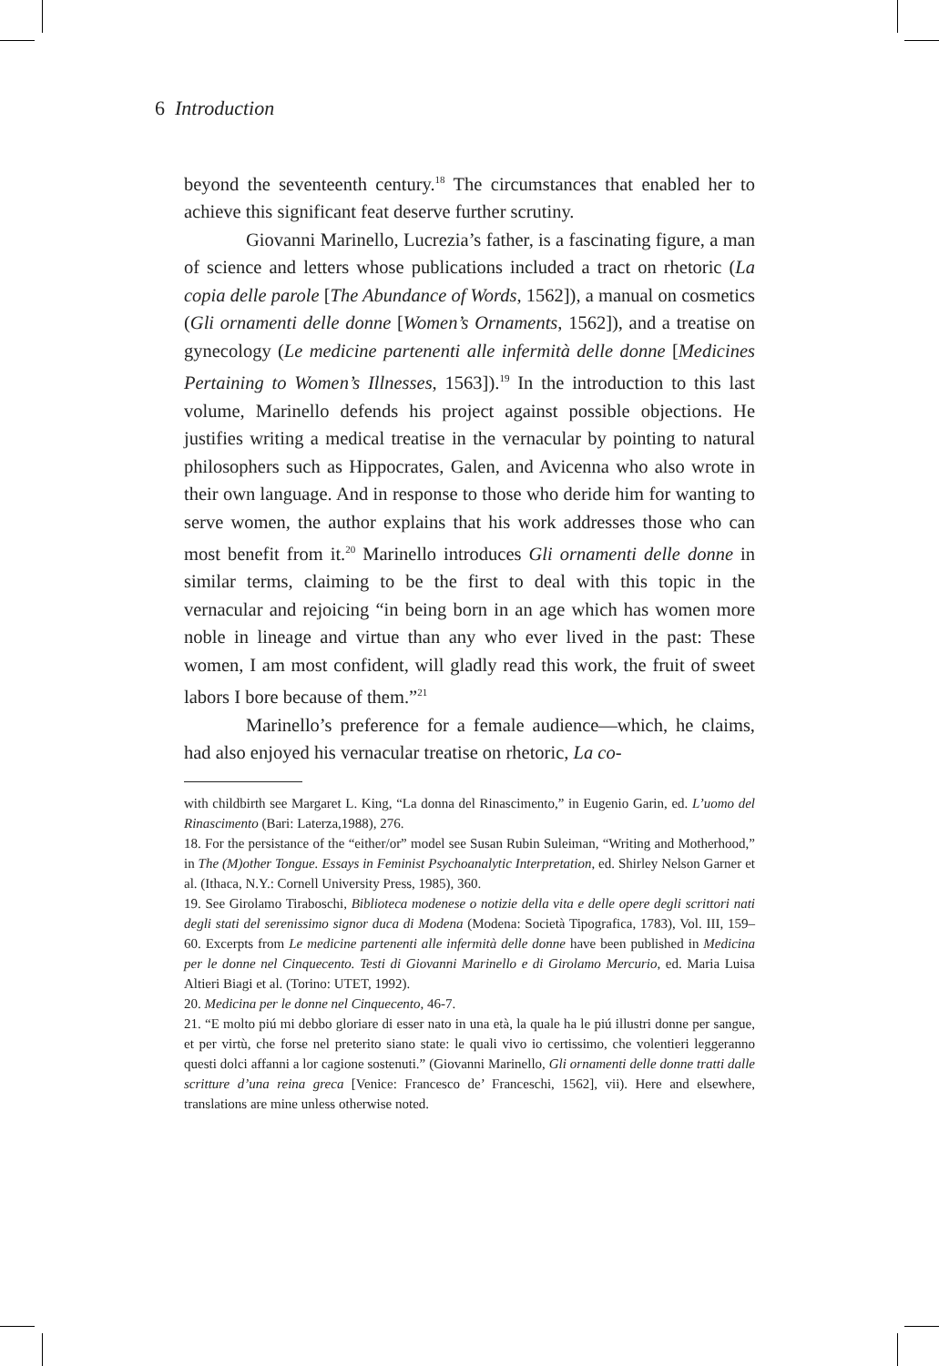6 Introduction
beyond the seventeenth century.<sup>18</sup> The circumstances that enabled her to achieve this significant feat deserve further scrutiny.
Giovanni Marinello, Lucrezia’s father, is a fascinating figure, a man of science and letters whose publications included a tract on rhetoric (La copia delle parole [The Abundance of Words, 1562]), a manual on cosmetics (Gli ornamenti delle donne [Women’s Ornaments, 1562]), and a treatise on gynecology (Le medicine partenenti alle infermità delle donne [Medicines Pertaining to Women’s Illnesses, 1563]).<sup>19</sup> In the introduction to this last volume, Marinello defends his project against possible objections. He justifies writing a medical treatise in the vernacular by pointing to natural philosophers such as Hippocrates, Galen, and Avicenna who also wrote in their own language. And in response to those who deride him for wanting to serve women, the author explains that his work addresses those who can most benefit from it.<sup>20</sup> Marinello introduces Gli ornamenti delle donne in similar terms, claiming to be the first to deal with this topic in the vernacular and rejoicing “in being born in an age which has women more noble in lineage and virtue than any who ever lived in the past: These women, I am most confident, will gladly read this work, the fruit of sweet labors I bore because of them.”<sup>21</sup>
Marinello’s preference for a female audience—which, he claims, had also enjoyed his vernacular treatise on rhetoric, La co-
with childbirth see Margaret L. King, “La donna del Rinascimento,” in Eugenio Garin, ed. L’uomo del Rinascimento (Bari: Laterza,1988), 276.
18. For the persistance of the “either/or” model see Susan Rubin Suleiman, “Writing and Motherhood,” in The (M)other Tongue. Essays in Feminist Psychoanalytic Interpretation, ed. Shirley Nelson Garner et al. (Ithaca, N.Y.: Cornell University Press, 1985), 360.
19. See Girolamo Tiraboschi, Biblioteca modenese o notizie della vita e delle opere degli scrittori nati degli stati del serenissimo signor duca di Modena (Modena: Società Tipografica, 1783), Vol. III, 159–60. Excerpts from Le medicine partenenti alle infermità delle donne have been published in Medicina per le donne nel Cinquecento. Testi di Giovanni Marinello e di Girolamo Mercurio, ed. Maria Luisa Altieri Biagi et al. (Torino: UTET, 1992).
20. Medicina per le donne nel Cinquecento, 46-7.
21. “E molto piú mi debbo gloriare di esser nato in una età, la quale ha le piú illustri donne per sangue, et per virtù, che forse nel preterito siano state: le quali vivo io certissimo, che volentieri leggeranno questi dolci affanni a lor cagione sostenuti.” (Giovanni Marinello, Gli ornamenti delle donne tratti dalle scritture d’una reina greca [Venice: Francesco de’ Franceschi, 1562], vii). Here and elsewhere, translations are mine unless otherwise noted.